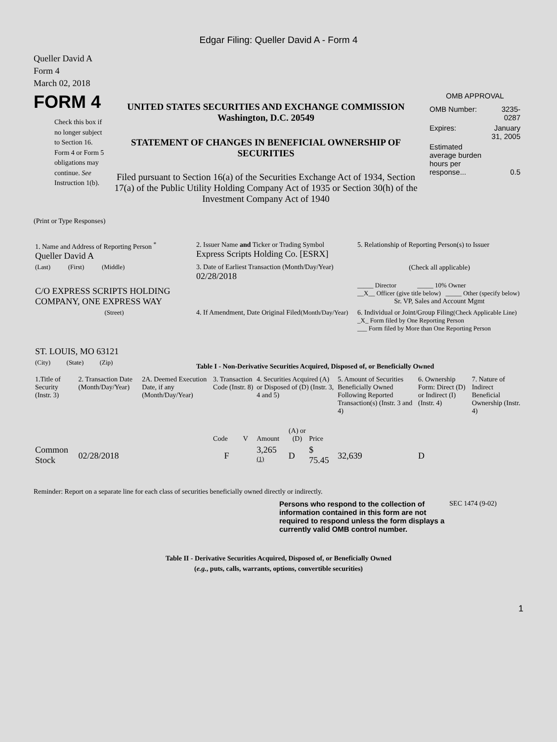Edgar Filing: Queller David A - Form 4
Queller David A
Form 4
March 02, 2018
FORM 4
Check this box if no longer subject to Section 16. Form 4 or Form 5 obligations may continue. See Instruction 1(b).
UNITED STATES SECURITIES AND EXCHANGE COMMISSION
Washington, D.C. 20549
STATEMENT OF CHANGES IN BENEFICIAL OWNERSHIP OF SECURITIES
Filed pursuant to Section 16(a) of the Securities Exchange Act of 1934, Section 17(a) of the Public Utility Holding Company Act of 1935 or Section 30(h) of the Investment Company Act of 1940
OMB APPROVAL
| OMB Number: | 3235-0287 |
| Expires: | January 31, 2005 |
| Estimated average burden hours per response... | 0.5 |
(Print or Type Responses)
| 1. Name and Address of Reporting Person <sup>*</sup> Queller David A | 2. Issuer Name and Ticker or Trading Symbol Express Scripts Holding Co. [ESRX] | 5. Relationship of Reporting Person(s) to Issuer (Check all applicable) _____ Director _____ 10% Owner __X__ Officer (give title below) _____ Other (specify below) Sr. VP, Sales and Account Mgmt |
| (Last) (First) (Middle) C/O EXPRESS SCRIPTS HOLDING COMPANY, ONE EXPRESS WAY | 3. Date of Earliest Transaction (Month/Day/Year) 02/28/2018 | |
| (Street) ST. LOUIS, MO 63121 | 4. If Amendment, Date Original Filed (Month/Day/Year) | 6. Individual or Joint/Group Filing (Check Applicable Line) _X_ Form filed by One Reporting Person ___ Form filed by More than One Reporting Person |
| (City) (State) (Zip) | Table I - Non-Derivative Securities Acquired, Disposed of, or Beneficially Owned | |
| 1.Title of Security (Instr. 3) | 2. Transaction Date (Month/Day/Year) | 2A. Deemed Execution Date, if any (Month/Day/Year) | 3. Transaction Code (Instr. 8) | | 4. Securities Acquired (A) or Disposed of (D) (Instr. 3, 4 and 5) | | | 5. Amount of Securities Beneficially Owned Following Reported Transaction(s) (Instr. 3 and 4) | 6. Ownership Form: Direct (D) or Indirect (I) (Instr. 4) | 7. Nature of Indirect Beneficial Ownership (Instr. 4) |
| | | | Code | V | Amount | (A) or (D) | Price | | | |
| Common Stock | 02/28/2018 | | F | | 3,265 <sup>(1)</sup> | D | $ 75.45 | 32,639 | D | |
Reminder: Report on a separate line for each class of securities beneficially owned directly or indirectly.
Persons who respond to the collection of information contained in this form are not required to respond unless the form displays a currently valid OMB control number.
SEC 1474 (9-02)
Table II - Derivative Securities Acquired, Disposed of, or Beneficially Owned
(e.g., puts, calls, warrants, options, convertible securities)
1